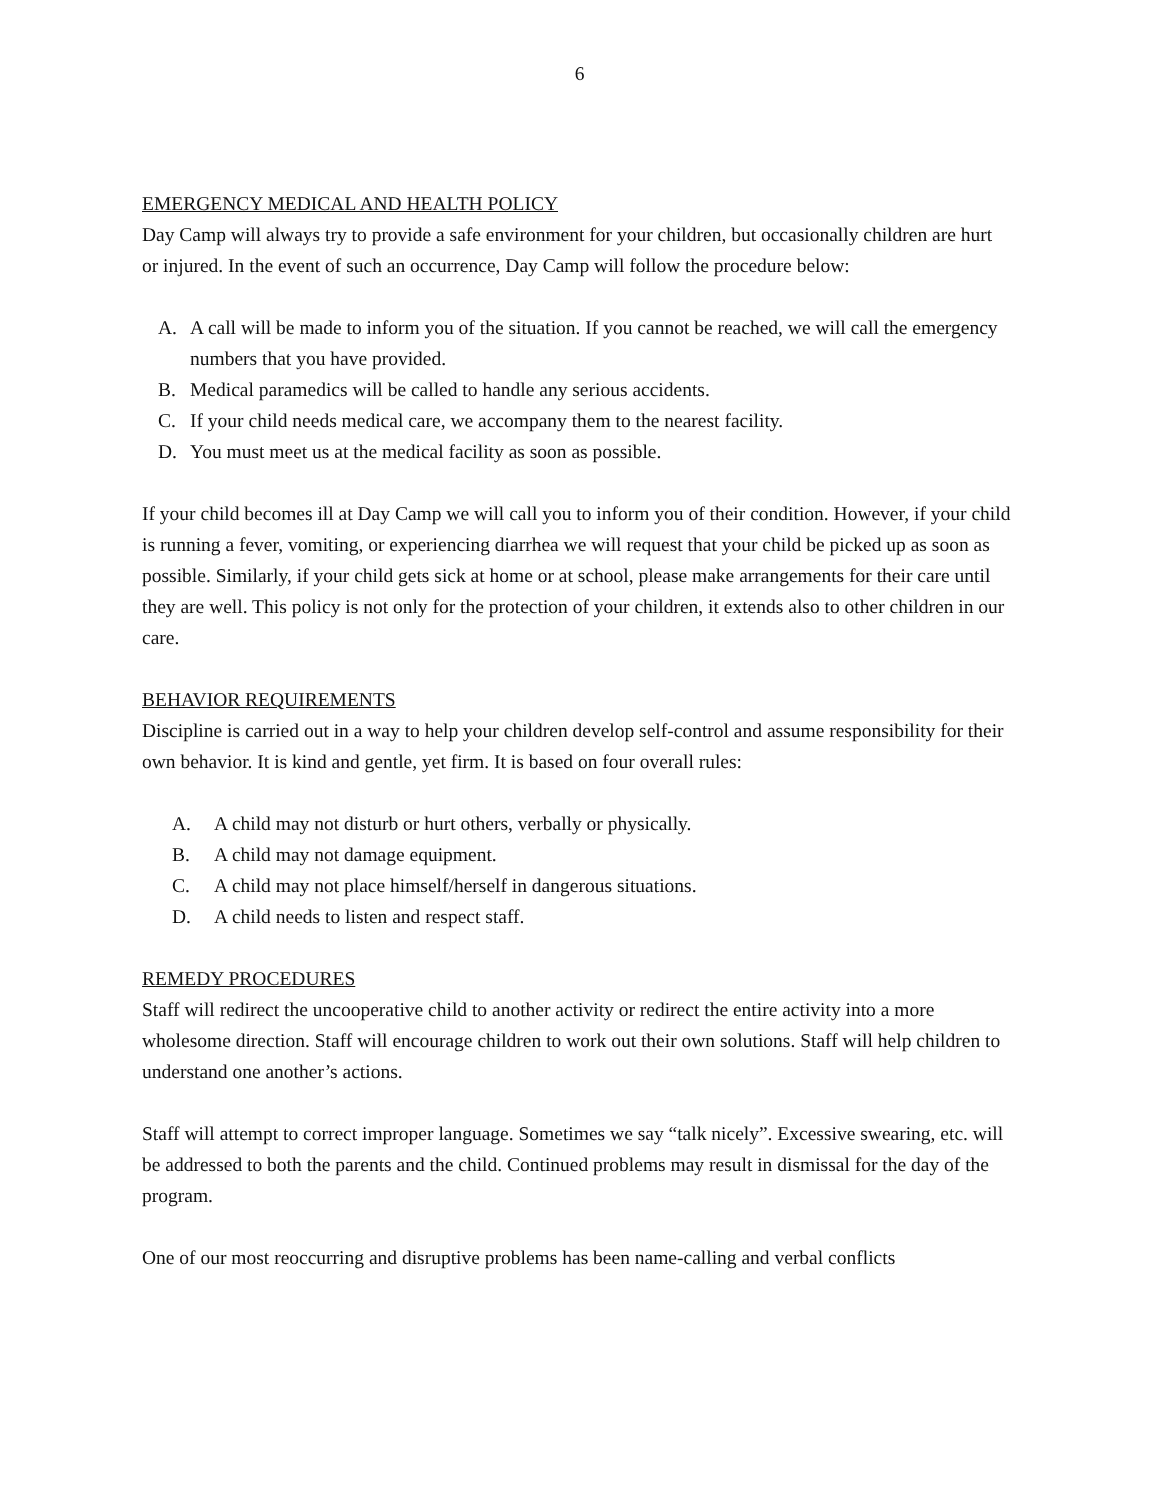6
EMERGENCY MEDICAL AND HEALTH POLICY
Day Camp will always try to provide a safe environment for your children, but occasionally children are hurt or injured. In the event of such an occurrence, Day Camp will follow the procedure below:
A. A call will be made to inform you of the situation. If you cannot be reached, we will call the emergency numbers that you have provided.
B. Medical paramedics will be called to handle any serious accidents.
C. If your child needs medical care, we accompany them to the nearest facility.
D. You must meet us at the medical facility as soon as possible.
If your child becomes ill at Day Camp we will call you to inform you of their condition. However, if your child is running a fever, vomiting, or experiencing diarrhea we will request that your child be picked up as soon as possible. Similarly, if your child gets sick at home or at school, please make arrangements for their care until they are well. This policy is not only for the protection of your children, it extends also to other children in our care.
BEHAVIOR REQUIREMENTS
Discipline is carried out in a way to help your children develop self-control and assume responsibility for their own behavior. It is kind and gentle, yet firm. It is based on four overall rules:
A. A child may not disturb or hurt others, verbally or physically.
B. A child may not damage equipment.
C. A child may not place himself/herself in dangerous situations.
D. A child needs to listen and respect staff.
REMEDY PROCEDURES
Staff will redirect the uncooperative child to another activity or redirect the entire activity into a more wholesome direction. Staff will encourage children to work out their own solutions. Staff will help children to understand one another’s actions.
Staff will attempt to correct improper language. Sometimes we say “talk nicely”. Excessive swearing, etc. will be addressed to both the parents and the child. Continued problems may result in dismissal for the day of the program.
One of our most reoccurring and disruptive problems has been name-calling and verbal conflicts